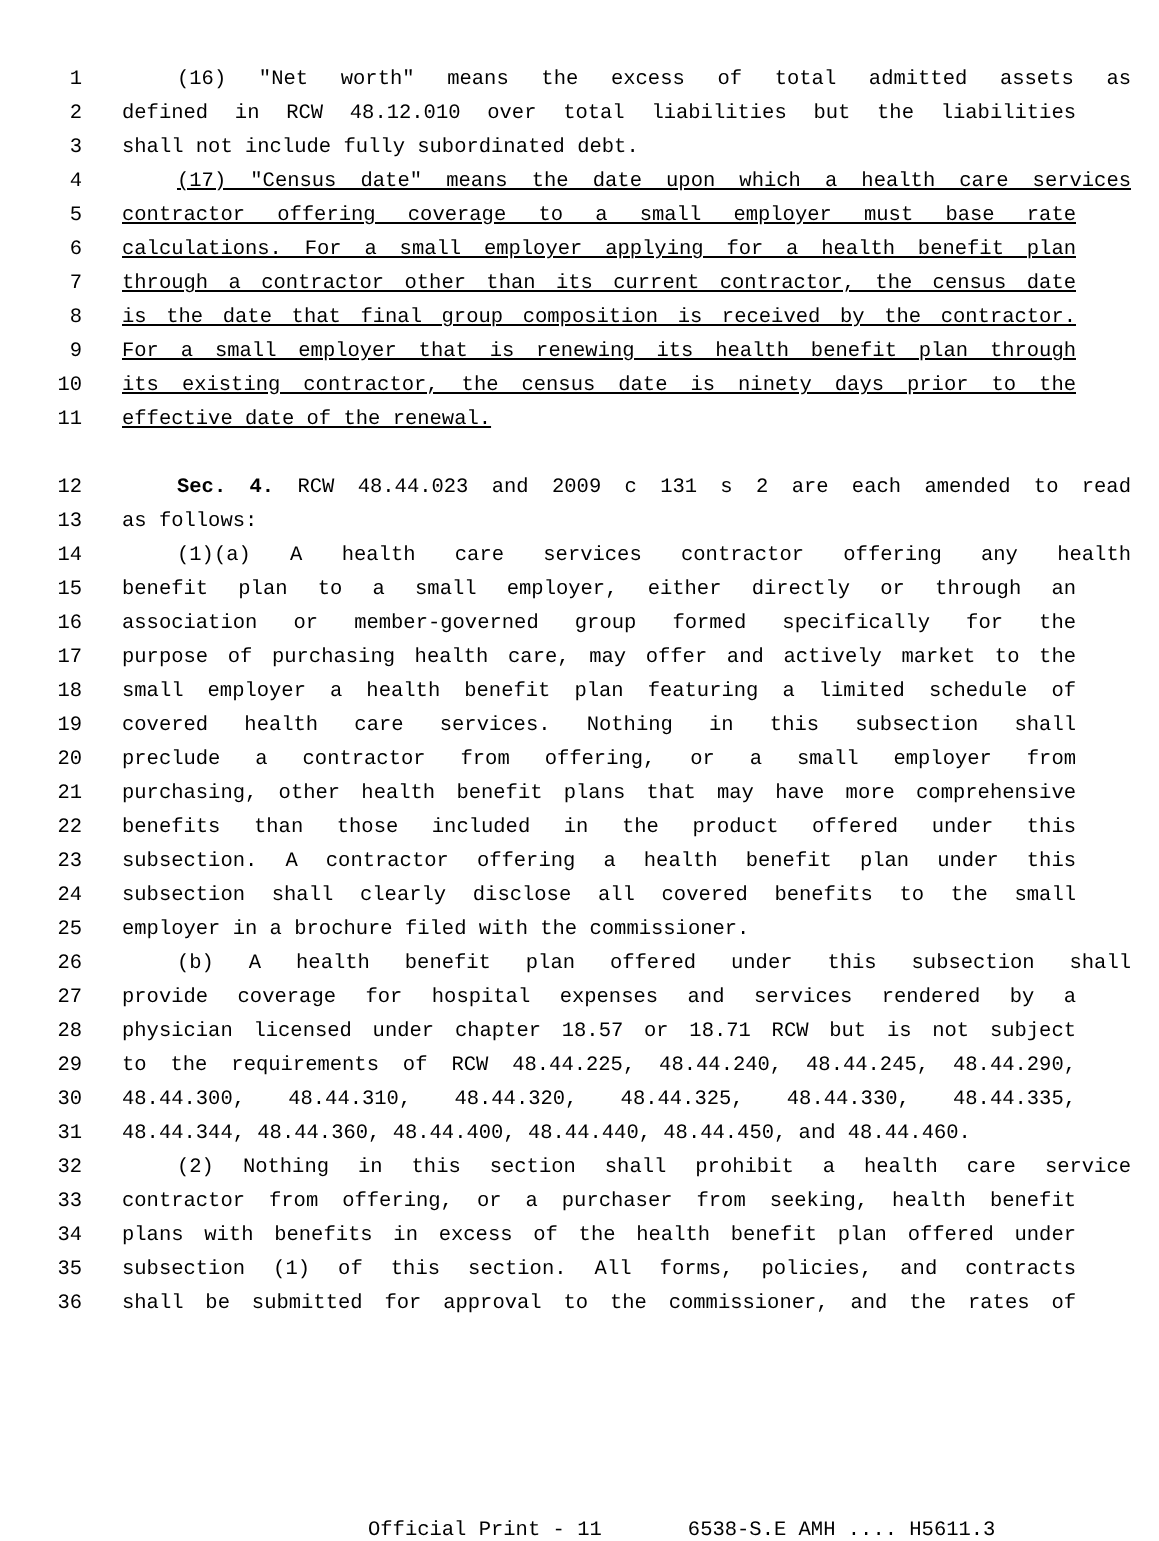1 (16) "Net worth" means the excess of total admitted assets as
2 defined in RCW 48.12.010 over total liabilities but the liabilities
3 shall not include fully subordinated debt.
4 (17) "Census date" means the date upon which a health care services
5 contractor offering coverage to a small employer must base rate
6 calculations. For a small employer applying for a health benefit plan
7 through a contractor other than its current contractor, the census date
8 is the date that final group composition is received by the contractor.
9 For a small employer that is renewing its health benefit plan through
10 its existing contractor, the census date is ninety days prior to the
11 effective date of the renewal.
12 Sec. 4. RCW 48.44.023 and 2009 c 131 s 2 are each amended to read
13 as follows:
14 (1)(a) A health care services contractor offering any health
15 benefit plan to a small employer, either directly or through an
16 association or member-governed group formed specifically for the
17 purpose of purchasing health care, may offer and actively market to the
18 small employer a health benefit plan featuring a limited schedule of
19 covered health care services. Nothing in this subsection shall
20 preclude a contractor from offering, or a small employer from
21 purchasing, other health benefit plans that may have more comprehensive
22 benefits than those included in the product offered under this
23 subsection. A contractor offering a health benefit plan under this
24 subsection shall clearly disclose all covered benefits to the small
25 employer in a brochure filed with the commissioner.
26 (b) A health benefit plan offered under this subsection shall
27 provide coverage for hospital expenses and services rendered by a
28 physician licensed under chapter 18.57 or 18.71 RCW but is not subject
29 to the requirements of RCW 48.44.225, 48.44.240, 48.44.245, 48.44.290,
30 48.44.300, 48.44.310, 48.44.320, 48.44.325, 48.44.330, 48.44.335,
31 48.44.344, 48.44.360, 48.44.400, 48.44.440, 48.44.450, and 48.44.460.
32 (2) Nothing in this section shall prohibit a health care service
33 contractor from offering, or a purchaser from seeking, health benefit
34 plans with benefits in excess of the health benefit plan offered under
35 subsection (1) of this section. All forms, policies, and contracts
36 shall be submitted for approval to the commissioner, and the rates of
Official Print - 11 6538-S.E AMH .... H5611.3